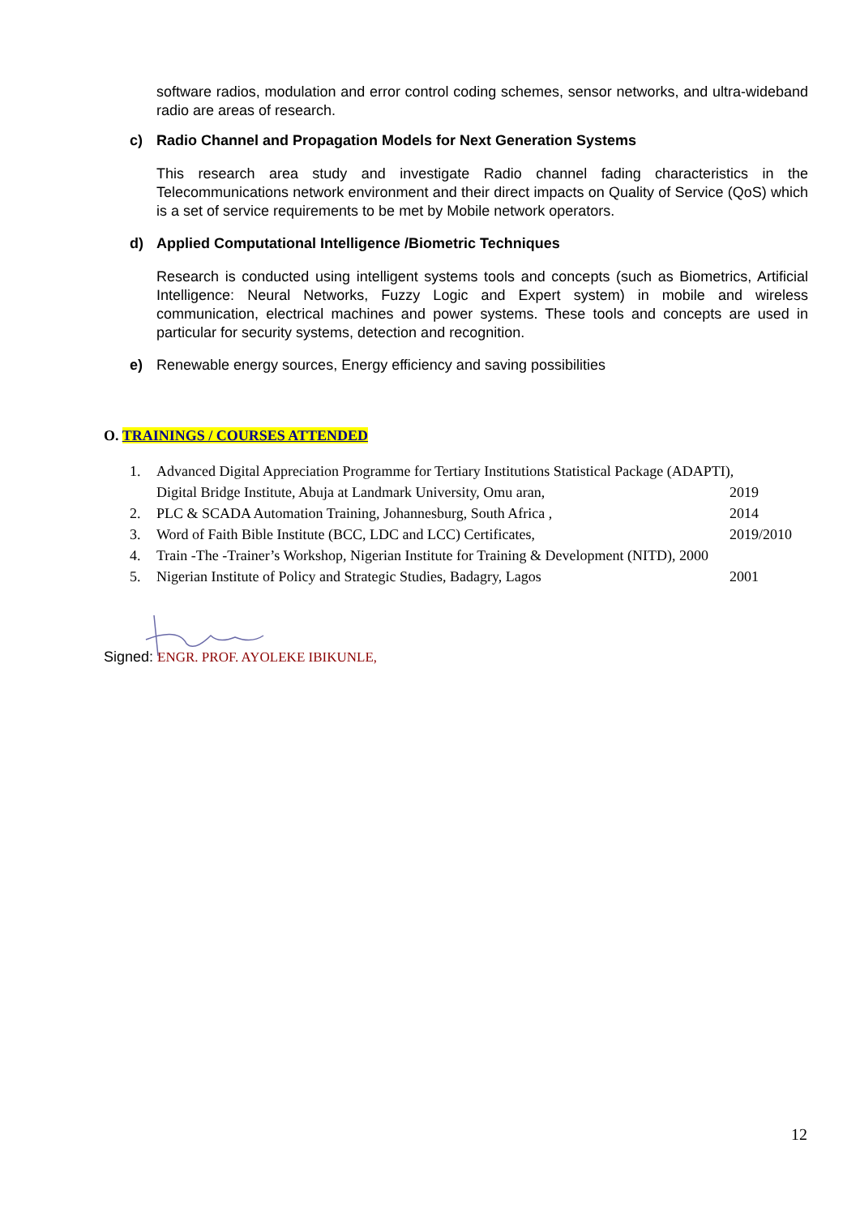software radios, modulation and error control coding schemes, sensor networks, and ultra-wideband radio are areas of research.
c) Radio Channel and Propagation Models for Next Generation Systems
This research area study and investigate Radio channel fading characteristics in the Telecommunications network environment and their direct impacts on Quality of Service (QoS) which is a set of service requirements to be met by Mobile network operators.
d) Applied Computational Intelligence /Biometric Techniques
Research is conducted using intelligent systems tools and concepts (such as Biometrics, Artificial Intelligence: Neural Networks, Fuzzy Logic and Expert system) in mobile and wireless communication, electrical machines and power systems. These tools and concepts are used in particular for security systems, detection and recognition.
e) Renewable energy sources, Energy efficiency and saving possibilities
O. TRAININGS / COURSES ATTENDED
1. Advanced Digital Appreciation Programme for Tertiary Institutions Statistical Package (ADAPTI),
Digital Bridge Institute, Abuja at Landmark University, Omu aran, 2019
2. PLC & SCADA Automation Training, Johannesburg, South Africa , 2014
3. Word of Faith Bible Institute (BCC, LDC and LCC) Certificates, 2019/2010
4. Train -The -Trainer’s Workshop, Nigerian Institute for Training & Development (NITD), 2000
5. Nigerian Institute of Policy and Strategic Studies, Badagry, Lagos 2001
Signed: ENGR. PROF. AYOLEKE IBIKUNLE,
12